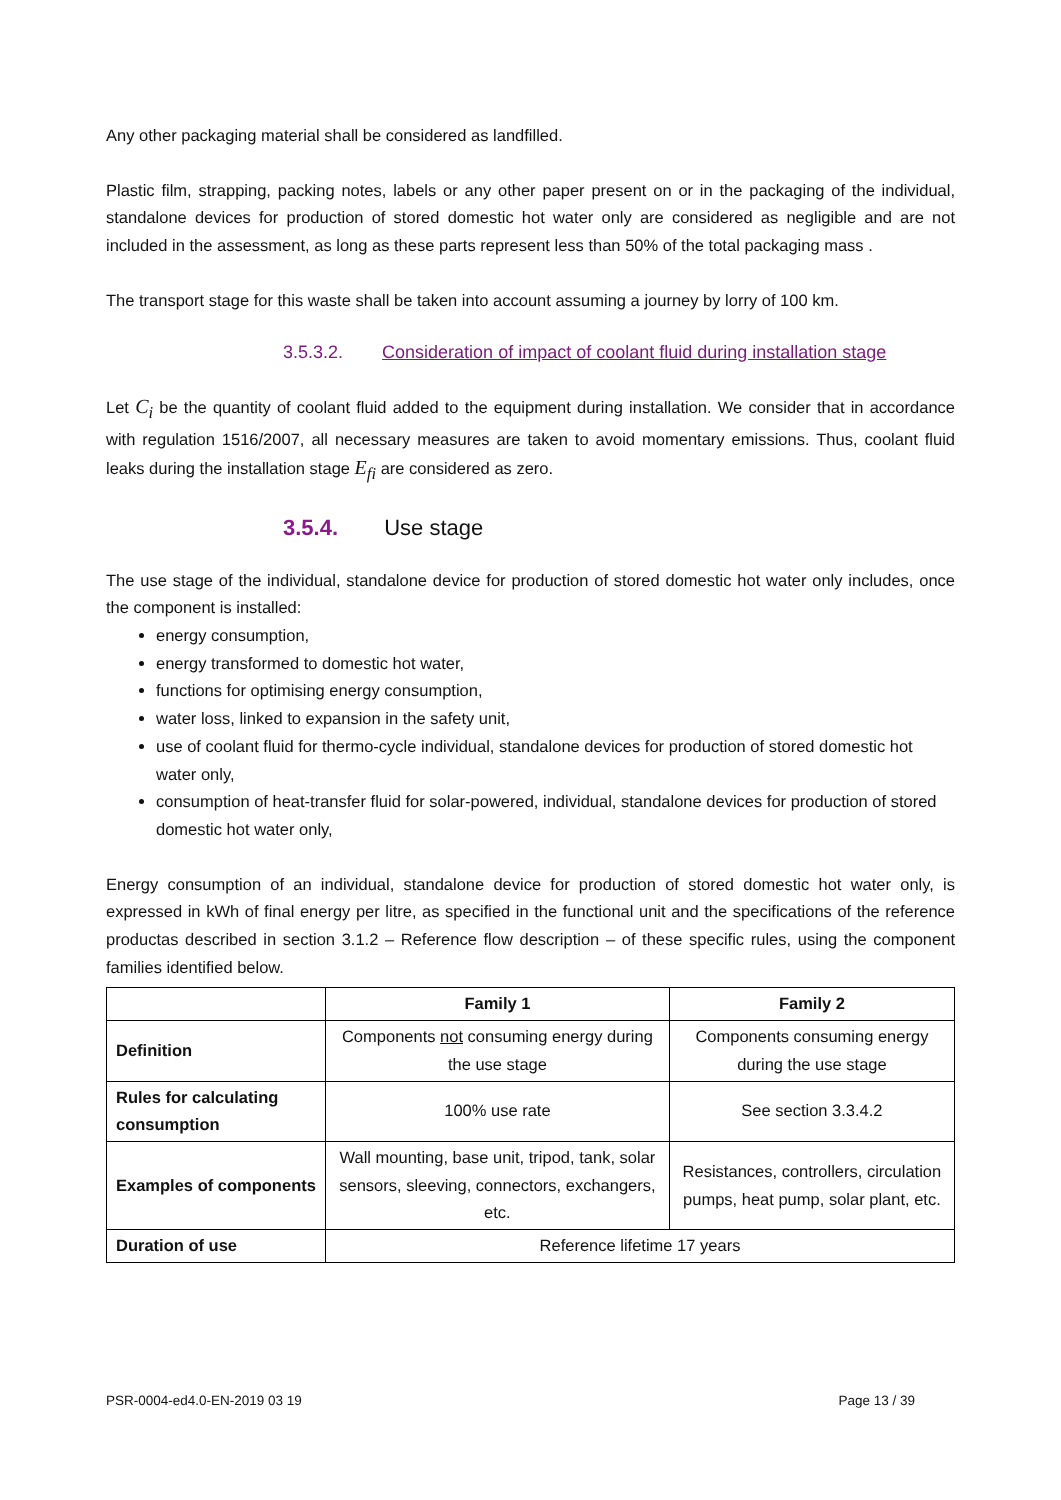Any other packaging material shall be considered as landfilled.
Plastic film, strapping, packing notes, labels or any other paper present on or in the packaging of the individual, standalone devices for production of stored domestic hot water only are considered as negligible and are not included in the assessment, as long as these parts represent less than 50% of the total packaging mass .
The transport stage for this waste shall be taken into account assuming a journey by lorry of 100 km.
3.5.3.2. Consideration of impact of coolant fluid during installation stage
Let C<sub>i</sub> be the quantity of coolant fluid added to the equipment during installation. We consider that in accordance with regulation 1516/2007, all necessary measures are taken to avoid momentary emissions. Thus, coolant fluid leaks during the installation stage E<sub>fi</sub> are considered as zero.
3.5.4. Use stage
The use stage of the individual, standalone device for production of stored domestic hot water only includes, once the component is installed:
energy consumption,
energy transformed to domestic hot water,
functions for optimising energy consumption,
water loss, linked to expansion in the safety unit,
use of coolant fluid for thermo-cycle individual, standalone devices for production of stored domestic hot water only,
consumption of heat-transfer fluid for solar-powered, individual, standalone devices for production of stored domestic hot water only,
Energy consumption of an individual, standalone device for production of stored domestic hot water only, is expressed in kWh of final energy per litre, as specified in the functional unit and the specifications of the reference productas described in section 3.1.2 – Reference flow description – of these specific rules, using the component families identified below.
| | Family 1 | Family 2 |
| --- | --- | --- |
| Definition | Components not consuming energy during the use stage | Components consuming energy during the use stage |
| Rules for calculating consumption | 100% use rate | See section 3.3.4.2 |
| Examples of components | Wall mounting, base unit, tripod, tank, solar sensors, sleeving, connectors, exchangers, etc. | Resistances, controllers, circulation pumps, heat pump, solar plant, etc. |
| Duration of use | Reference lifetime 17 years | |
PSR-0004-ed4.0-EN-2019 03 19 Page 13 / 39